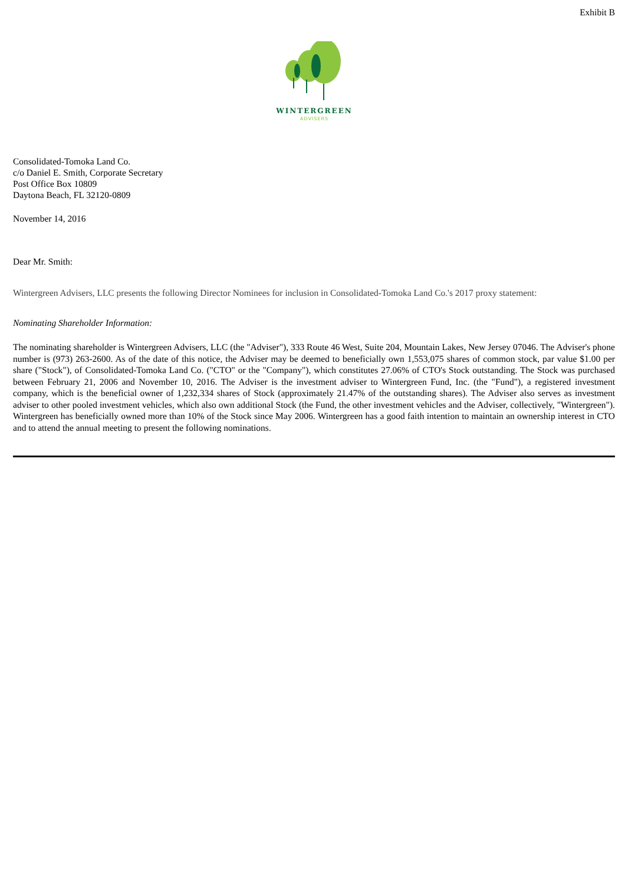Exhibit B
WINTERGREEN
ADVISERS
Consolidated-Tomoka Land Co.
c/o Daniel E. Smith, Corporate Secretary
Post Office Box 10809
Daytona Beach, FL 32120-0809
November 14, 2016
Dear Mr. Smith:
Wintergreen Advisers, LLC presents the following Director Nominees for inclusion in Consolidated-Tomoka Land Co.'s 2017 proxy statement:
Nominating Shareholder Information:
The nominating shareholder is Wintergreen Advisers, LLC (the "Adviser"), 333 Route 46 West, Suite 204, Mountain Lakes, New Jersey 07046. The Adviser's phone number is (973) 263-2600. As of the date of this notice, the Adviser may be deemed to beneficially own 1,553,075 shares of common stock, par value $1.00 per share ("Stock"), of Consolidated-Tomoka Land Co. ("CTO" or the "Company"), which constitutes 27.06% of CTO's Stock outstanding. The Stock was purchased between February 21, 2006 and November 10, 2016. The Adviser is the investment adviser to Wintergreen Fund, Inc. (the "Fund"), a registered investment company, which is the beneficial owner of 1,232,334 shares of Stock (approximately 21.47% of the outstanding shares). The Adviser also serves as investment adviser to other pooled investment vehicles, which also own additional Stock (the Fund, the other investment vehicles and the Adviser, collectively, "Wintergreen"). Wintergreen has beneficially owned more than 10% of the Stock since May 2006. Wintergreen has a good faith intention to maintain an ownership interest in CTO and to attend the annual meeting to present the following nominations.